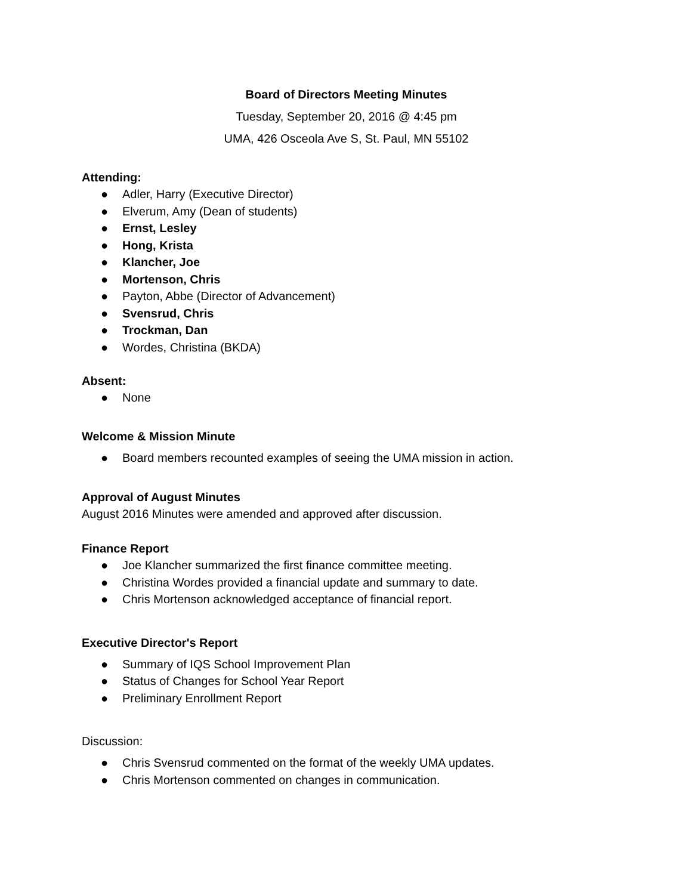Board of Directors Meeting Minutes
Tuesday, September 20, 2016 @ 4:45 pm
UMA, 426 Osceola Ave S, St. Paul, MN 55102
Attending:
● Adler, Harry (Executive Director)
● Elverum, Amy (Dean of students)
● Ernst, Lesley
● Hong, Krista
● Klancher, Joe
● Mortenson, Chris
● Payton, Abbe (Director of Advancement)
● Svensrud, Chris
● Trockman, Dan
● Wordes, Christina (BKDA)
Absent:
● None
Welcome & Mission Minute
● Board members recounted examples of seeing the UMA mission in action.
Approval of August Minutes
August 2016 Minutes were amended and approved after discussion.
Finance Report
● Joe Klancher summarized the first finance committee meeting.
● Christina Wordes provided a financial update and summary to date.
● Chris Mortenson acknowledged acceptance of financial report.
Executive Director's Report
● Summary of IQS School Improvement Plan
● Status of Changes for School Year Report
● Preliminary Enrollment Report
Discussion:
● Chris Svensrud commented on the format of the weekly UMA updates.
● Chris Mortenson commented on changes in communication.